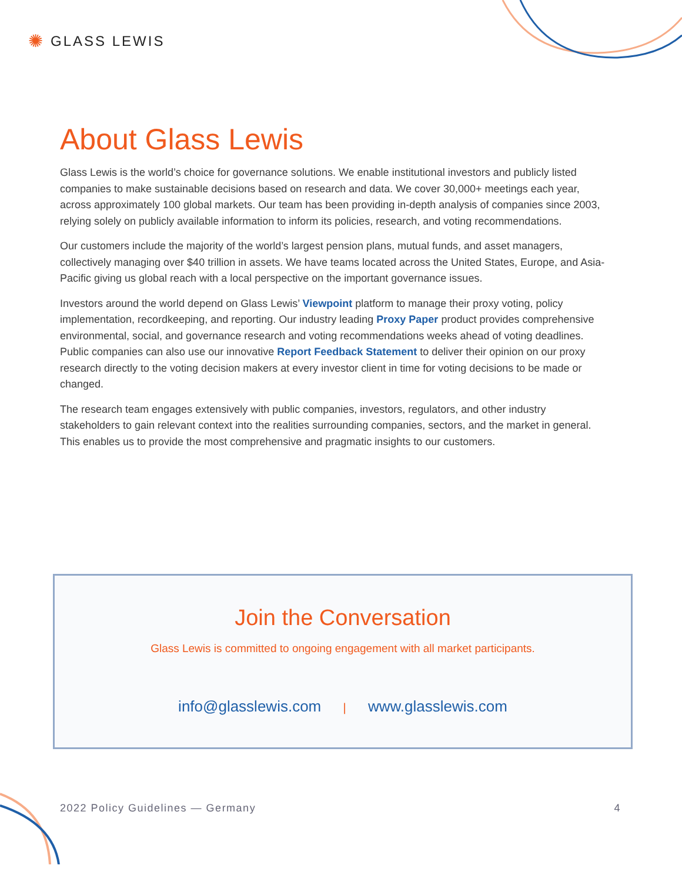✺ GLASS LEWIS
About Glass Lewis
Glass Lewis is the world’s choice for governance solutions. We enable institutional investors and publicly listed companies to make sustainable decisions based on research and data. We cover 30,000+ meetings each year, across approximately 100 global markets. Our team has been providing in-depth analysis of companies since 2003, relying solely on publicly available information to inform its policies, research, and voting recommendations.
Our customers include the majority of the world’s largest pension plans, mutual funds, and asset managers, collectively managing over $40 trillion in assets. We have teams located across the United States, Europe, and Asia-Pacific giving us global reach with a local perspective on the important governance issues.
Investors around the world depend on Glass Lewis’ Viewpoint platform to manage their proxy voting, policy implementation, recordkeeping, and reporting. Our industry leading Proxy Paper product provides comprehensive environmental, social, and governance research and voting recommendations weeks ahead of voting deadlines. Public companies can also use our innovative Report Feedback Statement to deliver their opinion on our proxy research directly to the voting decision makers at every investor client in time for voting decisions to be made or changed.
The research team engages extensively with public companies, investors, regulators, and other industry stakeholders to gain relevant context into the realities surrounding companies, sectors, and the market in general. This enables us to provide the most comprehensive and pragmatic insights to our customers.
Join the Conversation
Glass Lewis is committed to ongoing engagement with all market participants.
info@glasslewis.com | www.glasslewis.com
2022 Policy Guidelines — Germany 4